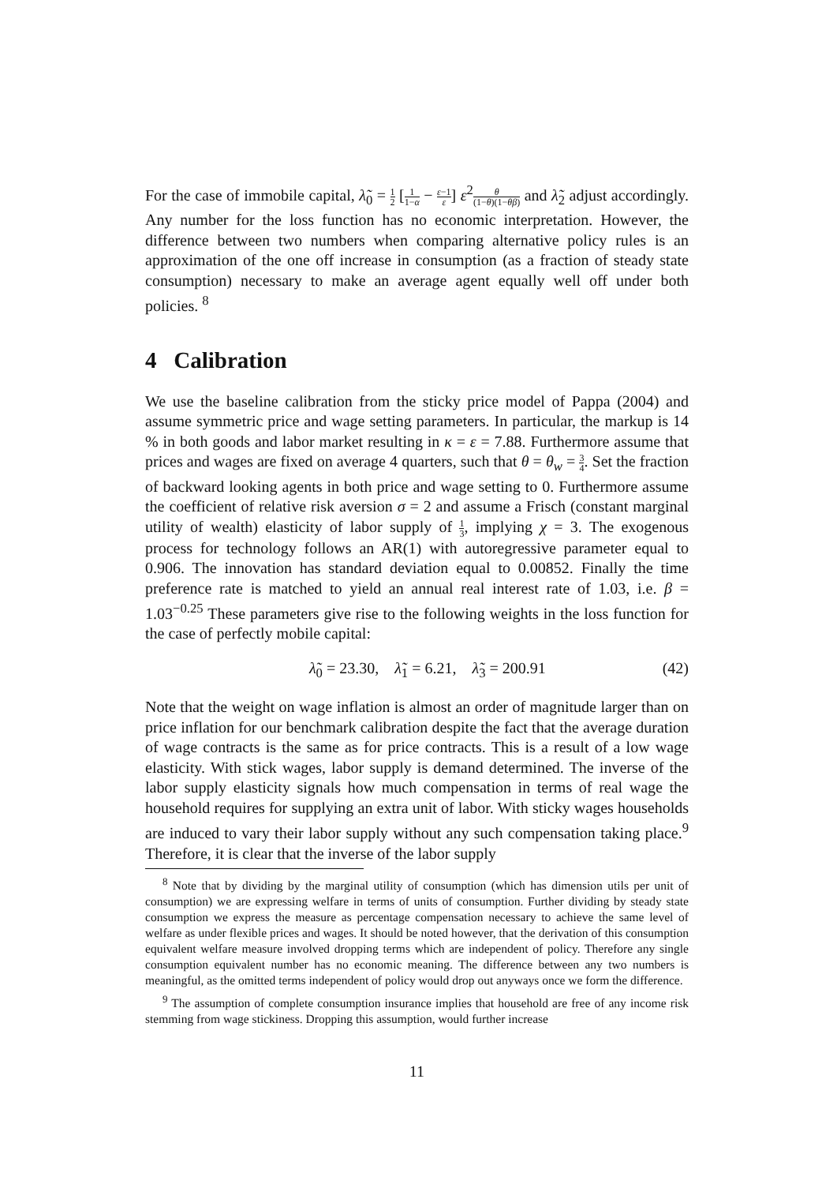For the case of immobile capital, λ̃<sub>0</sub> = 1 2 [1 1−α − ε−1 ε] ε<sup>2</sup>θ (1−θ)(1−θβ) and λ̃<sub>2</sub> adjust accordingly. Any number for the loss function has no economic interpretation. However, the difference between two numbers when comparing alternative policy rules is an approximation of the one off increase in consumption (as a fraction of steady state consumption) necessary to make an average agent equally well off under both policies. <sup>8</sup>
4 Calibration
We use the baseline calibration from the sticky price model of Pappa (2004) and assume symmetric price and wage setting parameters. In particular, the markup is 14 % in both goods and labor market resulting in κ = ε = 7.88. Furthermore assume that prices and wages are fixed on average 4 quarters, such that θ = θ<sub>w</sub> = 3 4. Set the fraction of backward looking agents in both price and wage setting to 0. Furthermore assume the coefficient of relative risk aversion σ = 2 and assume a Frisch (constant marginal utility of wealth) elasticity of labor supply of 1 3, implying χ = 3. The exogenous process for technology follows an AR(1) with autoregressive parameter equal to 0.906. The innovation has standard deviation equal to 0.00852. Finally the time preference rate is matched to yield an annual real interest rate of 1.03, i.e. β = 1.03<sup>−0.25</sup> These parameters give rise to the following weights in the loss function for the case of perfectly mobile capital:
λ̃<sub>0</sub> = 23.30, λ̃<sub>1</sub> = 6.21, λ̃<sub>3</sub> = 200.91 (42)
Note that the weight on wage inflation is almost an order of magnitude larger than on price inflation for our benchmark calibration despite the fact that the average duration of wage contracts is the same as for price contracts. This is a result of a low wage elasticity. With stick wages, labor supply is demand determined. The inverse of the labor supply elasticity signals how much compensation in terms of real wage the household requires for supplying an extra unit of labor. With sticky wages households are induced to vary their labor supply without any such compensation taking place.<sup>9</sup> Therefore, it is clear that the inverse of the labor supply
<sup>8</sup> Note that by dividing by the marginal utility of consumption (which has dimension utils per unit of consumption) we are expressing welfare in terms of units of consumption. Further dividing by steady state consumption we express the measure as percentage compensation necessary to achieve the same level of welfare as under flexible prices and wages. It should be noted however, that the derivation of this consumption equivalent welfare measure involved dropping terms which are independent of policy. Therefore any single consumption equivalent number has no economic meaning. The difference between any two numbers is meaningful, as the omitted terms independent of policy would drop out anyways once we form the difference.
<sup>9</sup> The assumption of complete consumption insurance implies that household are free of any income risk stemming from wage stickiness. Dropping this assumption, would further increase
11